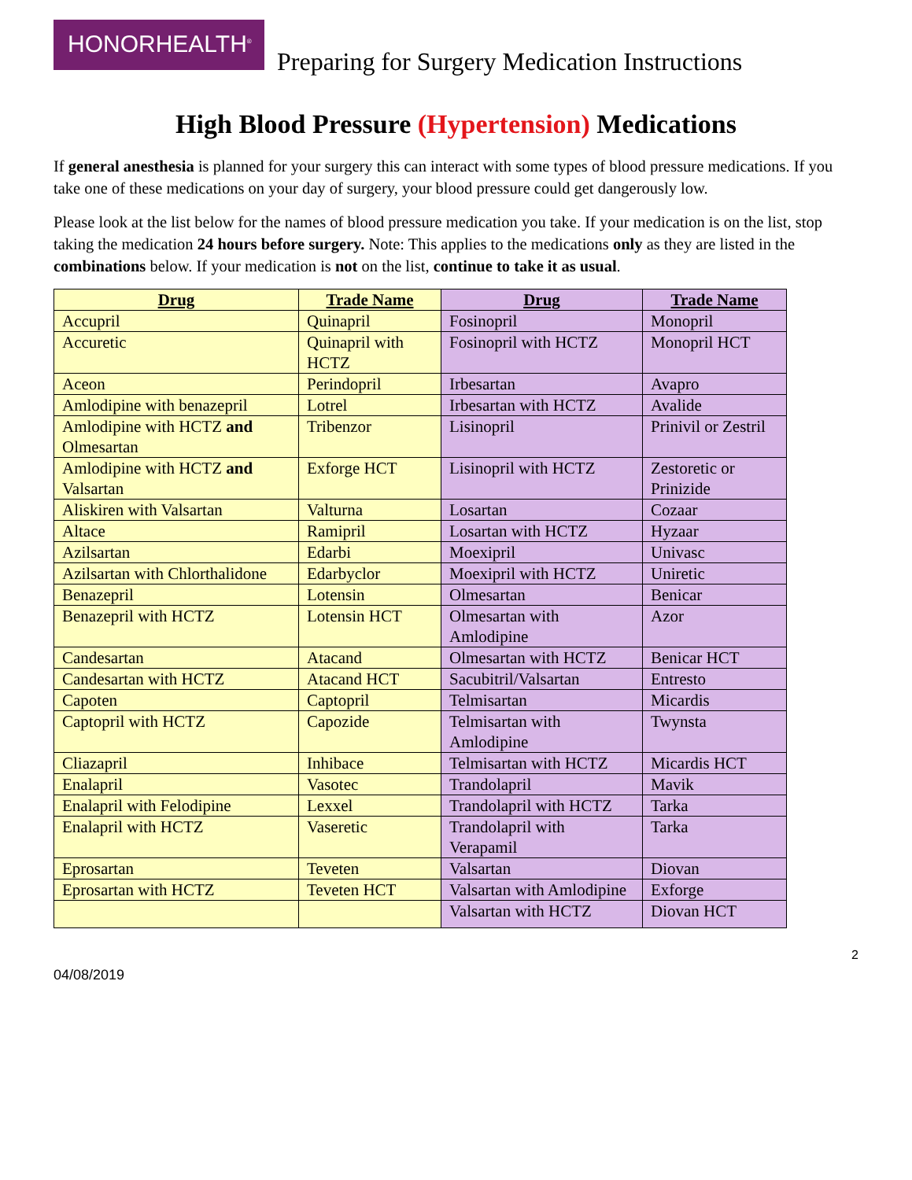HONORHEALTH<sup>®</sup>
Preparing for Surgery Medication Instructions
High Blood Pressure (Hypertension) Medications
If general anesthesia is planned for your surgery this can interact with some types of blood pressure medications. If you take one of these medications on your day of surgery, your blood pressure could get dangerously low.
Please look at the list below for the names of blood pressure medication you take. If your medication is on the list, stop taking the medication 24 hours before surgery. Note: This applies to the medications only as they are listed in the combinations below. If your medication is not on the list, continue to take it as usual.
| Drug | Trade Name | Drug | Trade Name |
| --- | --- | --- | --- |
| Accupril | Quinapril | Fosinopril | Monopril |
| Accuretic | Quinapril with HCTZ | Fosinopril with HCTZ | Monopril HCT |
| Aceon | Perindopril | Irbesartan | Avapro |
| Amlodipine with benazepril | Lotrel | Irbesartan with HCTZ | Avalide |
| Amlodipine with HCTZ and Olmesartan | Tribenzor | Lisinopril | Prinivil or Zestril |
| Amlodipine with HCTZ and Valsartan | Exforge HCT | Lisinopril with HCTZ | Zestoretic or Prinizide |
| Aliskiren with Valsartan | Valturna | Losartan | Cozaar |
| Altace | Ramipril | Losartan with HCTZ | Hyzaar |
| Azilsartan | Edarbi | Moexipril | Univasc |
| Azilsartan with Chlorthalidone | Edarbyclor | Moexipril with HCTZ | Uniretic |
| Benazepril | Lotensin | Olmesartan | Benicar |
| Benazepril with HCTZ | Lotensin HCT | Olmesartan with Amlodipine | Azor |
| Candesartan | Atacand | Olmesartan with HCTZ | Benicar HCT |
| Candesartan with HCTZ | Atacand HCT | Sacubitril/Valsartan | Entresto |
| Capoten | Captopril | Telmisartan | Micardis |
| Captopril with HCTZ | Capozide | Telmisartan with Amlodipine | Twynsta |
| Cliazapril | Inhibace | Telmisartan with HCTZ | Micardis HCT |
| Enalapril | Vasotec | Trandolapril | Mavik |
| Enalapril with Felodipine | Lexxel | Trandolapril with HCTZ | Tarka |
| Enalapril with HCTZ | Vaseretic | Trandolapril with Verapamil | Tarka |
| Eprosartan | Teveten | Valsartan | Diovan |
| Eprosartan with HCTZ | Teveten HCT | Valsartan with Amlodipine | Exforge |
| | | Valsartan with HCTZ | Diovan HCT |
2
04/08/2019